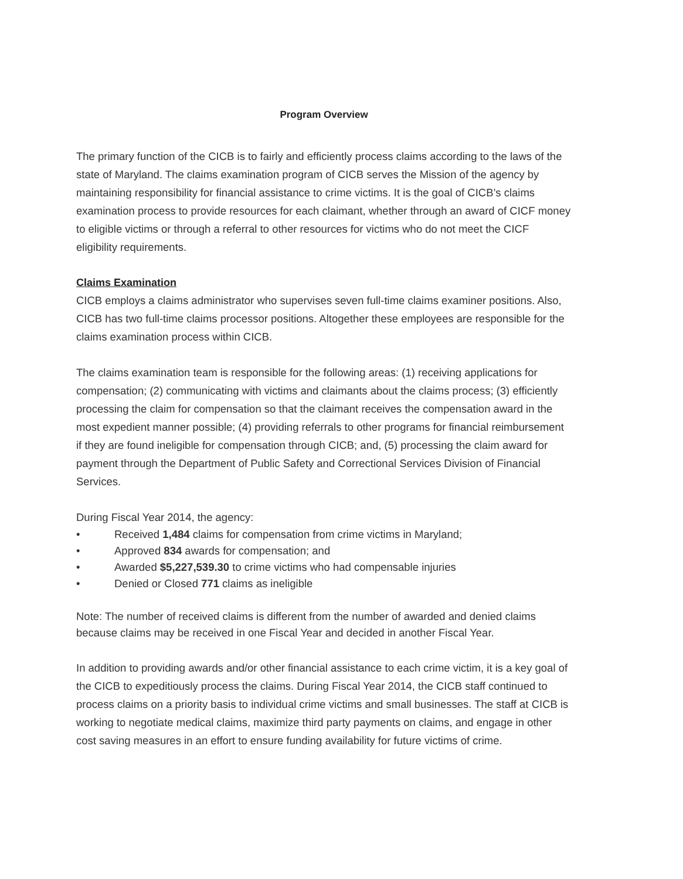Program Overview
The primary function of the CICB is to fairly and efficiently process claims according to the laws of the state of Maryland. The claims examination program of CICB serves the Mission of the agency by maintaining responsibility for financial assistance to crime victims. It is the goal of CICB’s claims examination process to provide resources for each claimant, whether through an award of CICF money to eligible victims or through a referral to other resources for victims who do not meet the CICF eligibility requirements.
Claims Examination
CICB employs a claims administrator who supervises seven full-time claims examiner positions. Also, CICB has two full-time claims processor positions. Altogether these employees are responsible for the claims examination process within CICB.
The claims examination team is responsible for the following areas: (1) receiving applications for compensation; (2) communicating with victims and claimants about the claims process; (3) efficiently processing the claim for compensation so that the claimant receives the compensation award in the most expedient manner possible; (4) providing referrals to other programs for financial reimbursement if they are found ineligible for compensation through CICB; and, (5) processing the claim award for payment through the Department of Public Safety and Correctional Services Division of Financial Services.
During Fiscal Year 2014, the agency:
• Received 1,484 claims for compensation from crime victims in Maryland;
• Approved 834 awards for compensation; and
• Awarded $5,227,539.30 to crime victims who had compensable injuries
• Denied or Closed 771 claims as ineligible
Note: The number of received claims is different from the number of awarded and denied claims because claims may be received in one Fiscal Year and decided in another Fiscal Year.
In addition to providing awards and/or other financial assistance to each crime victim, it is a key goal of the CICB to expeditiously process the claims. During Fiscal Year 2014, the CICB staff continued to process claims on a priority basis to individual crime victims and small businesses. The staff at CICB is working to negotiate medical claims, maximize third party payments on claims, and engage in other cost saving measures in an effort to ensure funding availability for future victims of crime.